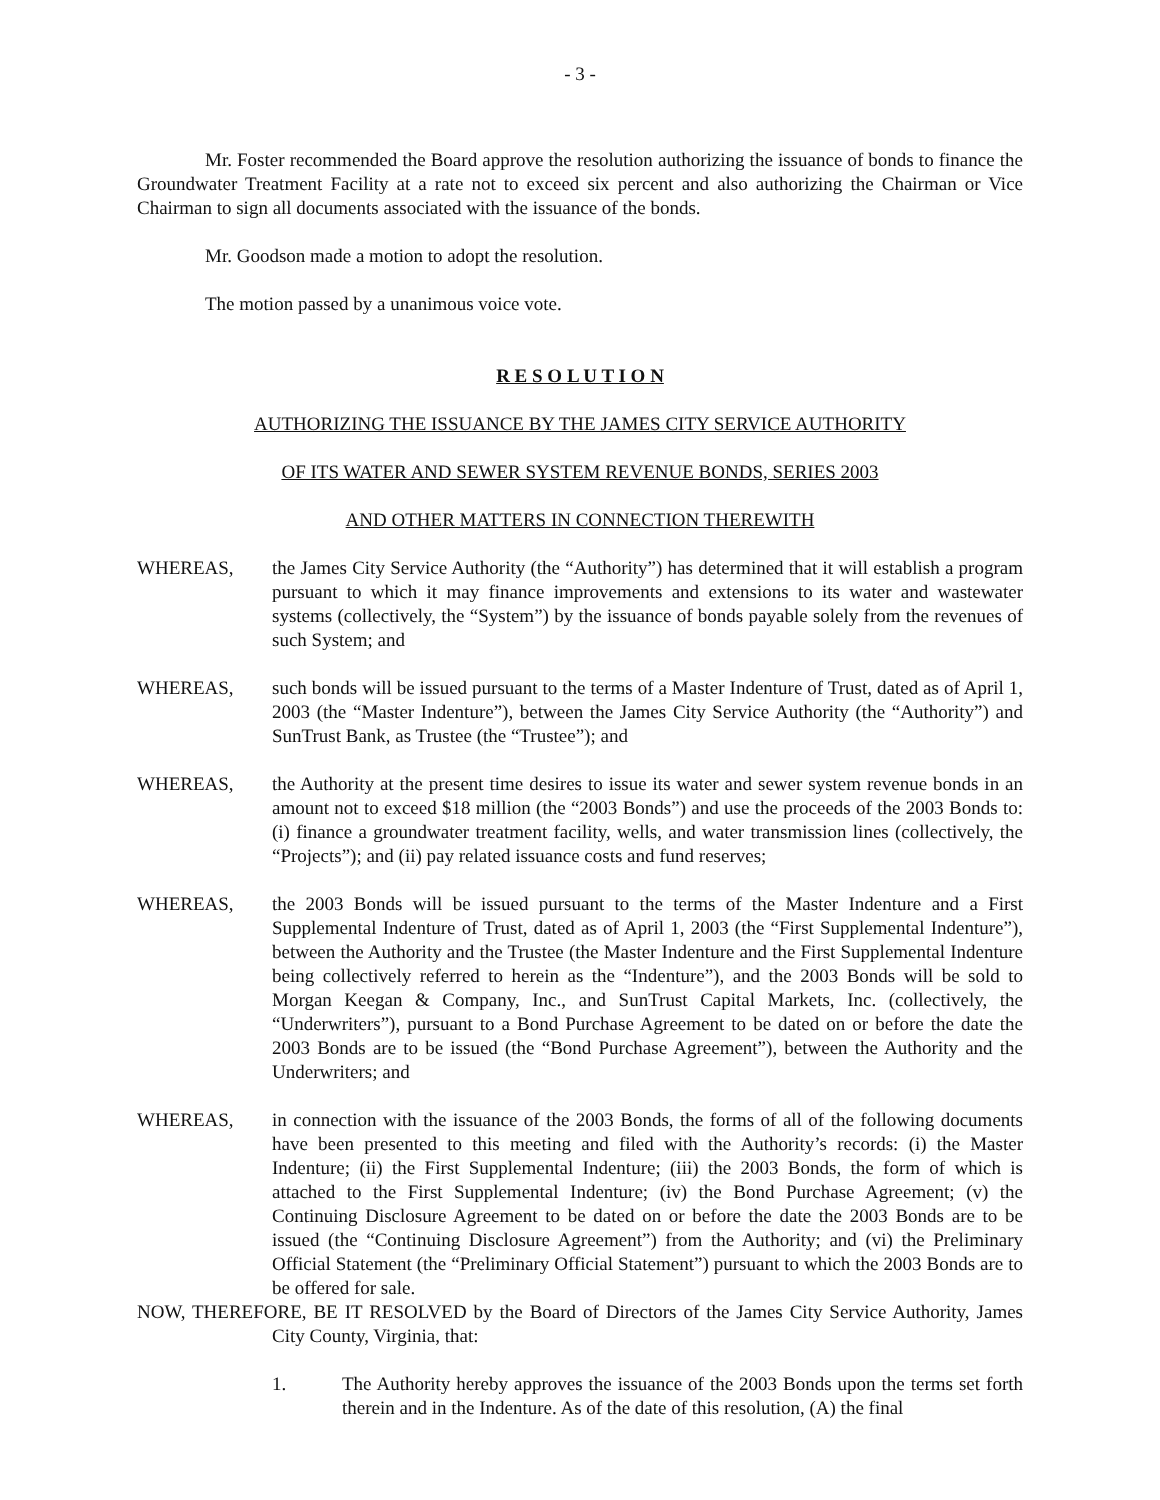- 3 -
Mr. Foster recommended the Board approve the resolution authorizing the issuance of bonds to finance the Groundwater Treatment Facility at a rate not to exceed six percent and also authorizing the Chairman or Vice Chairman to sign all documents associated with the issuance of the bonds.
Mr. Goodson made a motion to adopt the resolution.
The motion passed by a unanimous voice vote.
R E S O L U T I O N
AUTHORIZING THE ISSUANCE BY THE JAMES CITY SERVICE AUTHORITY
OF ITS WATER AND SEWER SYSTEM REVENUE BONDS, SERIES 2003
AND OTHER MATTERS IN CONNECTION THEREWITH
WHEREAS, the James City Service Authority (the “Authority”) has determined that it will establish a program pursuant to which it may finance improvements and extensions to its water and wastewater systems (collectively, the “System”) by the issuance of bonds payable solely from the revenues of such System; and
WHEREAS, such bonds will be issued pursuant to the terms of a Master Indenture of Trust, dated as of April 1, 2003 (the “Master Indenture”), between the James City Service Authority (the “Authority”) and SunTrust Bank, as Trustee (the “Trustee”); and
WHEREAS, the Authority at the present time desires to issue its water and sewer system revenue bonds in an amount not to exceed $18 million (the “2003 Bonds”) and use the proceeds of the 2003 Bonds to: (i) finance a groundwater treatment facility, wells, and water transmission lines (collectively, the “Projects”); and (ii) pay related issuance costs and fund reserves;
WHEREAS, the 2003 Bonds will be issued pursuant to the terms of the Master Indenture and a First Supplemental Indenture of Trust, dated as of April 1, 2003 (the “First Supplemental Indenture”), between the Authority and the Trustee (the Master Indenture and the First Supplemental Indenture being collectively referred to herein as the “Indenture”), and the 2003 Bonds will be sold to Morgan Keegan & Company, Inc., and SunTrust Capital Markets, Inc. (collectively, the “Underwriters”), pursuant to a Bond Purchase Agreement to be dated on or before the date the 2003 Bonds are to be issued (the “Bond Purchase Agreement”), between the Authority and the Underwriters; and
WHEREAS, in connection with the issuance of the 2003 Bonds, the forms of all of the following documents have been presented to this meeting and filed with the Authority’s records: (i) the Master Indenture; (ii) the First Supplemental Indenture; (iii) the 2003 Bonds, the form of which is attached to the First Supplemental Indenture; (iv) the Bond Purchase Agreement; (v) the Continuing Disclosure Agreement to be dated on or before the date the 2003 Bonds are to be issued (the “Continuing Disclosure Agreement”) from the Authority; and (vi) the Preliminary Official Statement (the “Preliminary Official Statement”) pursuant to which the 2003 Bonds are to be offered for sale.
NOW, THEREFORE, BE IT RESOLVED by the Board of Directors of the James City Service Authority, James City County, Virginia, that:
1. The Authority hereby approves the issuance of the 2003 Bonds upon the terms set forth therein and in the Indenture. As of the date of this resolution, (A) the final